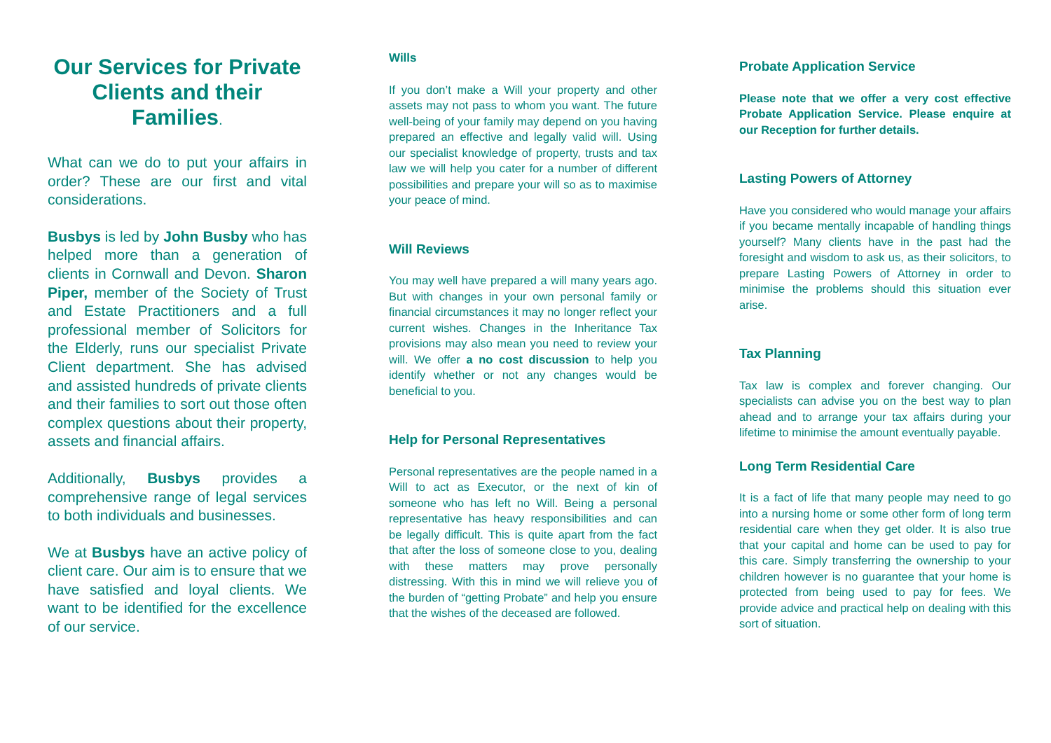Our Services for Private Clients and their Families.
What can we do to put your affairs in order? These are our first and vital considerations.
Busbys is led by John Busby who has helped more than a generation of clients in Cornwall and Devon. Sharon Piper, member of the Society of Trust and Estate Practitioners and a full professional member of Solicitors for the Elderly, runs our specialist Private Client department. She has advised and assisted hundreds of private clients and their families to sort out those often complex questions about their property, assets and financial affairs.
Additionally, Busbys provides a comprehensive range of legal services to both individuals and businesses.
We at Busbys have an active policy of client care. Our aim is to ensure that we have satisfied and loyal clients. We want to be identified for the excellence of our service.
Wills
If you don’t make a Will your property and other assets may not pass to whom you want. The future well-being of your family may depend on you having prepared an effective and legally valid will. Using our specialist knowledge of property, trusts and tax law we will help you cater for a number of different possibilities and prepare your will so as to maximise your peace of mind.
Will Reviews
You may well have prepared a will many years ago. But with changes in your own personal family or financial circumstances it may no longer reflect your current wishes. Changes in the Inheritance Tax provisions may also mean you need to review your will. We offer a no cost discussion to help you identify whether or not any changes would be beneficial to you.
Help for Personal Representatives
Personal representatives are the people named in a Will to act as Executor, or the next of kin of someone who has left no Will. Being a personal representative has heavy responsibilities and can be legally difficult. This is quite apart from the fact that after the loss of someone close to you, dealing with these matters may prove personally distressing. With this in mind we will relieve you of the burden of “getting Probate” and help you ensure that the wishes of the deceased are followed.
Probate Application Service
Please note that we offer a very cost effective Probate Application Service. Please enquire at our Reception for further details.
Lasting Powers of Attorney
Have you considered who would manage your affairs if you became mentally incapable of handling things yourself? Many clients have in the past had the foresight and wisdom to ask us, as their solicitors, to prepare Lasting Powers of Attorney in order to minimise the problems should this situation ever arise.
Tax Planning
Tax law is complex and forever changing. Our specialists can advise you on the best way to plan ahead and to arrange your tax affairs during your lifetime to minimise the amount eventually payable.
Long Term Residential Care
It is a fact of life that many people may need to go into a nursing home or some other form of long term residential care when they get older. It is also true that your capital and home can be used to pay for this care. Simply transferring the ownership to your children however is no guarantee that your home is protected from being used to pay for fees. We provide advice and practical help on dealing with this sort of situation.